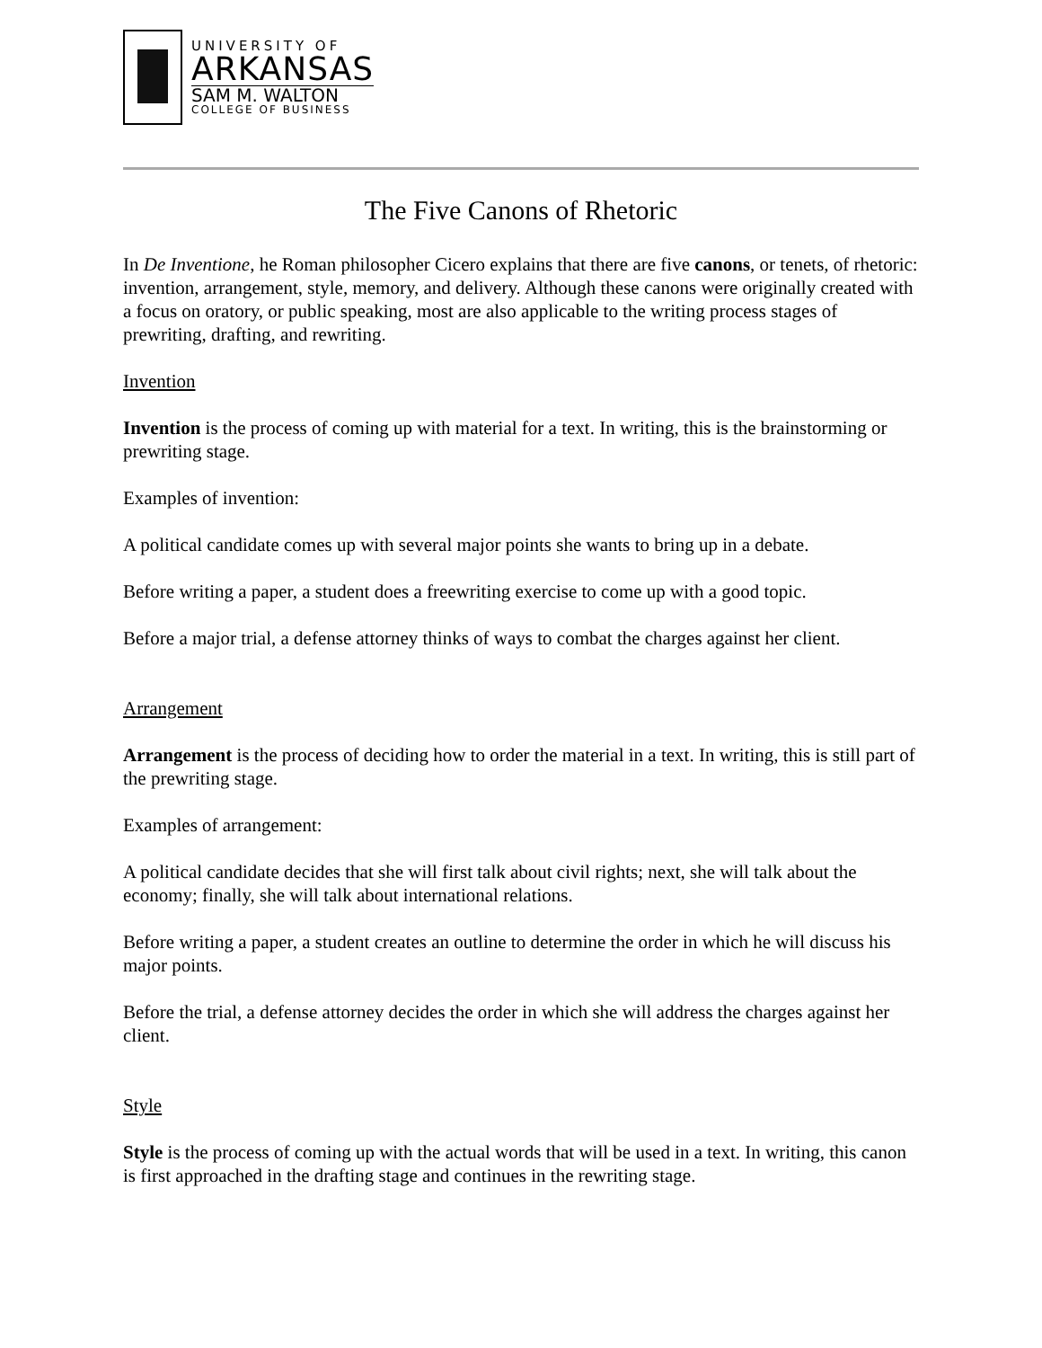UNIVERSITY OF
ARKANSAS
SAM M. WALTON
COLLEGE OF BUSINESS
The Five Canons of Rhetoric
In De Inventione, he Roman philosopher Cicero explains that there are five canons, or tenets, of rhetoric: invention, arrangement, style, memory, and delivery. Although these canons were originally created with a focus on oratory, or public speaking, most are also applicable to the writing process stages of prewriting, drafting, and rewriting.
Invention
Invention is the process of coming up with material for a text. In writing, this is the brainstorming or prewriting stage.
Examples of invention:
A political candidate comes up with several major points she wants to bring up in a debate.
Before writing a paper, a student does a freewriting exercise to come up with a good topic.
Before a major trial, a defense attorney thinks of ways to combat the charges against her client.
Arrangement
Arrangement is the process of deciding how to order the material in a text. In writing, this is still part of the prewriting stage.
Examples of arrangement:
A political candidate decides that she will first talk about civil rights; next, she will talk about the economy; finally, she will talk about international relations.
Before writing a paper, a student creates an outline to determine the order in which he will discuss his major points.
Before the trial, a defense attorney decides the order in which she will address the charges against her client.
Style
Style is the process of coming up with the actual words that will be used in a text. In writing, this canon is first approached in the drafting stage and continues in the rewriting stage.